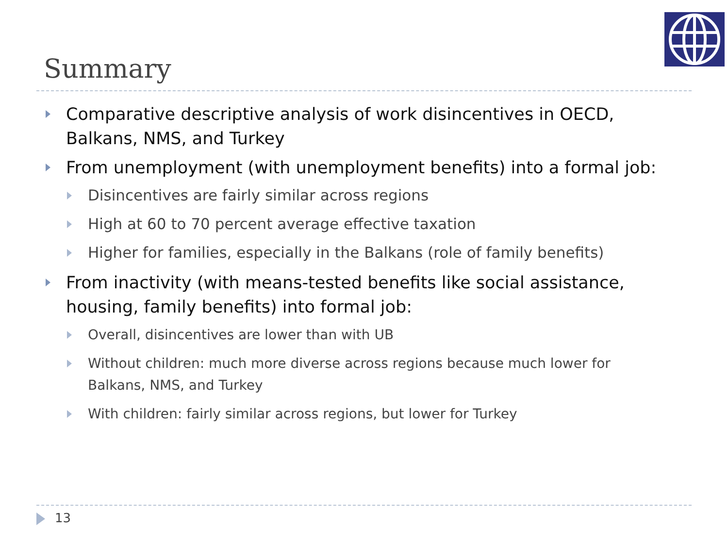Summary
Comparative descriptive analysis of work disincentives in OECD, Balkans, NMS, and Turkey
From unemployment (with unemployment benefits) into a formal job:
Disincentives are fairly similar across regions
High at 60 to 70 percent average effective taxation
Higher for families, especially in the Balkans (role of family benefits)
From inactivity (with means-tested benefits like social assistance, housing, family benefits) into formal job:
Overall, disincentives are lower than with UB
Without children: much more diverse across regions because much lower for Balkans, NMS, and Turkey
With children: fairly similar across regions, but lower for Turkey
13